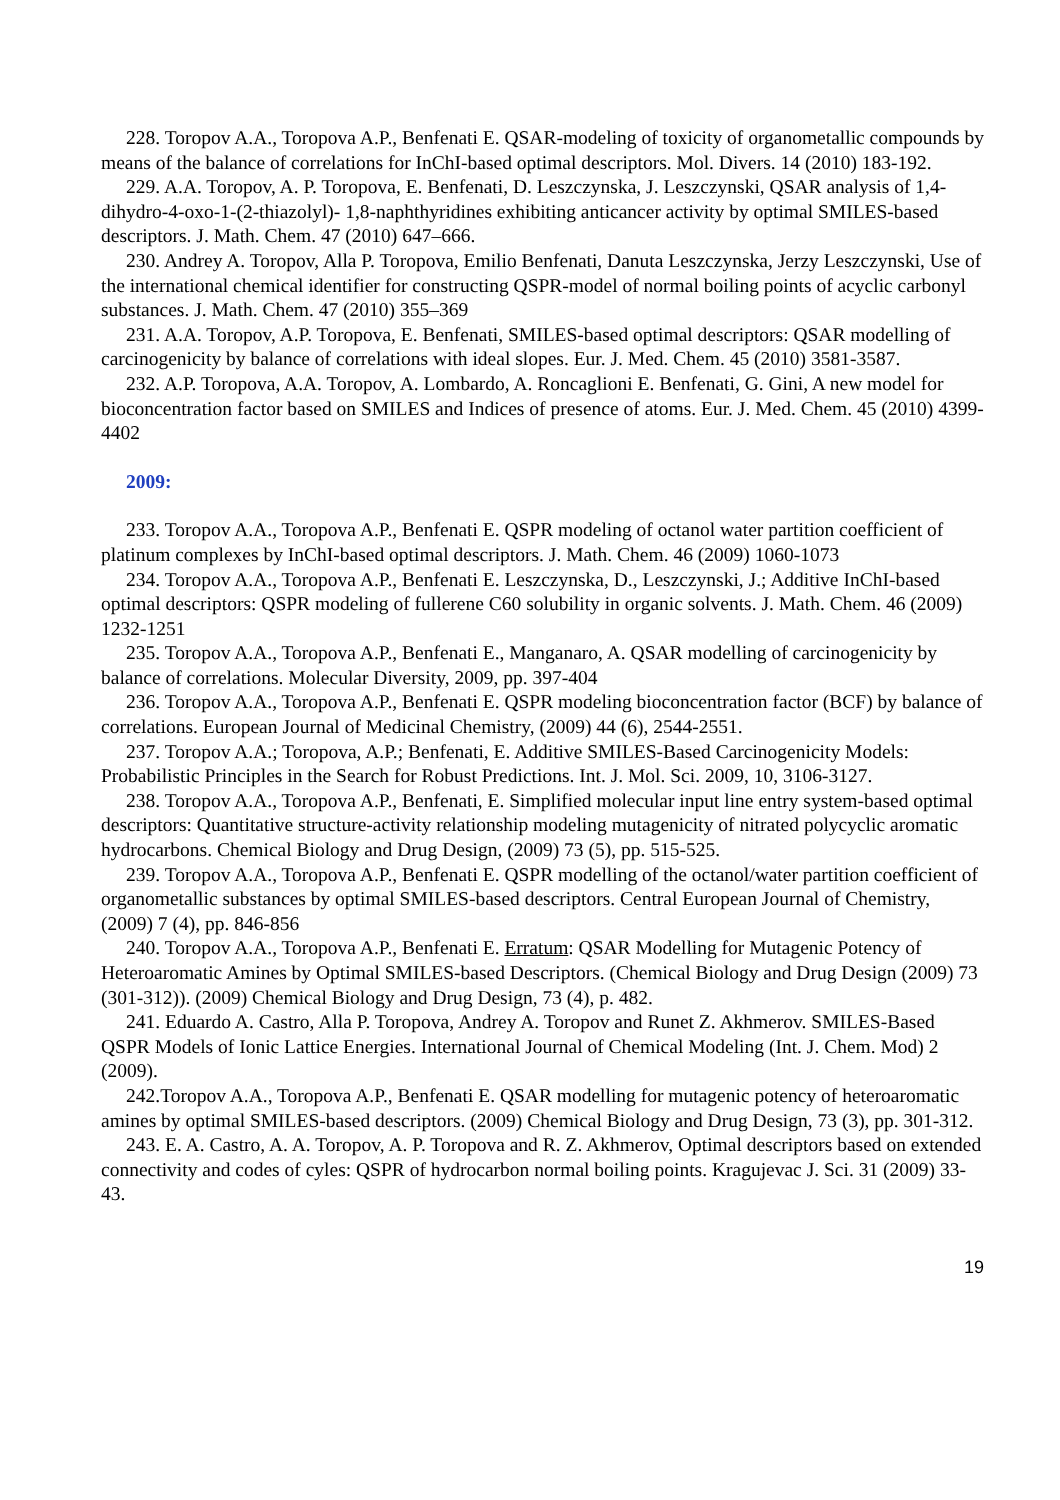228. Toropov A.A., Toropova A.P., Benfenati E. QSAR-modeling of toxicity of organometallic compounds by means of the balance of correlations for InChI-based optimal descriptors. Mol. Divers. 14 (2010) 183-192.
229. A.A. Toropov, A. P. Toropova, E. Benfenati, D. Leszczynska, J. Leszczynski, QSAR analysis of 1,4-dihydro-4-oxo-1-(2-thiazolyl)- 1,8-naphthyridines exhibiting anticancer activity by optimal SMILES-based descriptors. J. Math. Chem. 47 (2010) 647–666.
230. Andrey A. Toropov, Alla P. Toropova, Emilio Benfenati, Danuta Leszczynska, Jerzy Leszczynski, Use of the international chemical identifier for constructing QSPR-model of normal boiling points of acyclic carbonyl substances. J. Math. Chem. 47 (2010) 355–369
231. A.A. Toropov, A.P. Toropova, E. Benfenati, SMILES-based optimal descriptors: QSAR modelling of carcinogenicity by balance of correlations with ideal slopes. Eur. J. Med. Chem. 45 (2010) 3581-3587.
232. A.P. Toropova, A.A. Toropov, A. Lombardo, A. Roncaglioni E. Benfenati, G. Gini, A new model for bioconcentration factor based on SMILES and Indices of presence of atoms. Eur. J. Med. Chem. 45 (2010) 4399-4402
2009:
233. Toropov A.A., Toropova A.P., Benfenati E. QSPR modeling of octanol water partition coefficient of platinum complexes by InChI-based optimal descriptors. J. Math. Chem. 46 (2009) 1060-1073
234. Toropov A.A., Toropova A.P., Benfenati E. Leszczynska, D., Leszczynski, J.; Additive InChI-based optimal descriptors: QSPR modeling of fullerene C60 solubility in organic solvents. J. Math. Chem. 46 (2009) 1232-1251
235. Toropov A.A., Toropova A.P., Benfenati E., Manganaro, A. QSAR modelling of carcinogenicity by balance of correlations. Molecular Diversity, 2009, pp. 397-404
236. Toropov A.A., Toropova A.P., Benfenati E. QSPR modeling bioconcentration factor (BCF) by balance of correlations. European Journal of Medicinal Chemistry, (2009) 44 (6), 2544-2551.
237. Toropov A.A.; Toropova, A.P.; Benfenati, E. Additive SMILES-Based Carcinogenicity Models: Probabilistic Principles in the Search for Robust Predictions. Int. J. Mol. Sci. 2009, 10, 3106-3127.
238. Toropov A.A., Toropova A.P., Benfenati, E. Simplified molecular input line entry system-based optimal descriptors: Quantitative structure-activity relationship modeling mutagenicity of nitrated polycyclic aromatic hydrocarbons. Chemical Biology and Drug Design, (2009) 73 (5), pp. 515-525.
239. Toropov A.A., Toropova A.P., Benfenati E. QSPR modelling of the octanol/water partition coefficient of organometallic substances by optimal SMILES-based descriptors. Central European Journal of Chemistry, (2009) 7 (4), pp. 846-856
240. Toropov A.A., Toropova A.P., Benfenati E. Erratum: QSAR Modelling for Mutagenic Potency of Heteroaromatic Amines by Optimal SMILES-based Descriptors. (Chemical Biology and Drug Design (2009) 73 (301-312)). (2009) Chemical Biology and Drug Design, 73 (4), p. 482.
241. Eduardo A. Castro, Alla P. Toropova, Andrey A. Toropov and Runet Z. Akhmerov. SMILES-Based QSPR Models of Ionic Lattice Energies. International Journal of Chemical Modeling (Int. J. Chem. Mod) 2 (2009).
242.Toropov A.A., Toropova A.P., Benfenati E. QSAR modelling for mutagenic potency of heteroaromatic amines by optimal SMILES-based descriptors. (2009) Chemical Biology and Drug Design, 73 (3), pp. 301-312.
243. E. A. Castro, A. A. Toropov, A. P. Toropova and R. Z. Akhmerov, Optimal descriptors based on extended connectivity and codes of cyles: QSPR of hydrocarbon normal boiling points. Kragujevac J. Sci. 31 (2009) 33-43.
19